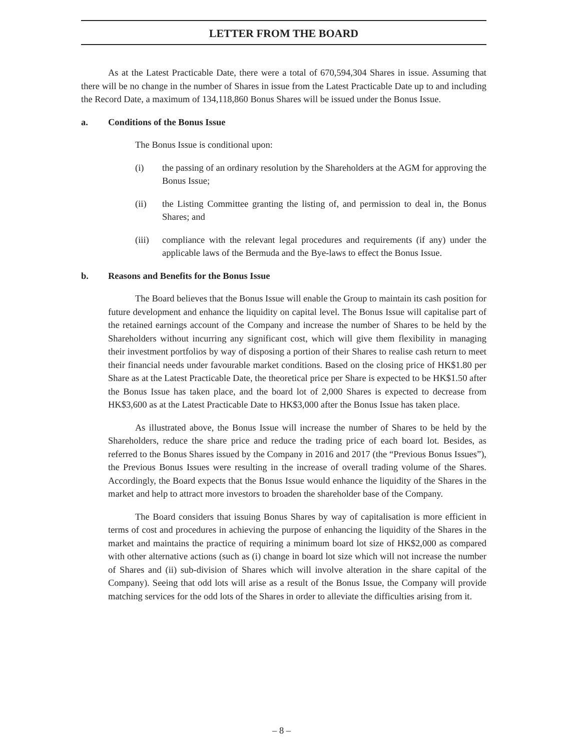LETTER FROM THE BOARD
As at the Latest Practicable Date, there were a total of 670,594,304 Shares in issue. Assuming that there will be no change in the number of Shares in issue from the Latest Practicable Date up to and including the Record Date, a maximum of 134,118,860 Bonus Shares will be issued under the Bonus Issue.
a. Conditions of the Bonus Issue
The Bonus Issue is conditional upon:
(i) the passing of an ordinary resolution by the Shareholders at the AGM for approving the Bonus Issue;
(ii) the Listing Committee granting the listing of, and permission to deal in, the Bonus Shares; and
(iii) compliance with the relevant legal procedures and requirements (if any) under the applicable laws of the Bermuda and the Bye-laws to effect the Bonus Issue.
b. Reasons and Benefits for the Bonus Issue
The Board believes that the Bonus Issue will enable the Group to maintain its cash position for future development and enhance the liquidity on capital level. The Bonus Issue will capitalise part of the retained earnings account of the Company and increase the number of Shares to be held by the Shareholders without incurring any significant cost, which will give them flexibility in managing their investment portfolios by way of disposing a portion of their Shares to realise cash return to meet their financial needs under favourable market conditions. Based on the closing price of HK$1.80 per Share as at the Latest Practicable Date, the theoretical price per Share is expected to be HK$1.50 after the Bonus Issue has taken place, and the board lot of 2,000 Shares is expected to decrease from HK$3,600 as at the Latest Practicable Date to HK$3,000 after the Bonus Issue has taken place.
As illustrated above, the Bonus Issue will increase the number of Shares to be held by the Shareholders, reduce the share price and reduce the trading price of each board lot. Besides, as referred to the Bonus Shares issued by the Company in 2016 and 2017 (the “Previous Bonus Issues”), the Previous Bonus Issues were resulting in the increase of overall trading volume of the Shares. Accordingly, the Board expects that the Bonus Issue would enhance the liquidity of the Shares in the market and help to attract more investors to broaden the shareholder base of the Company.
The Board considers that issuing Bonus Shares by way of capitalisation is more efficient in terms of cost and procedures in achieving the purpose of enhancing the liquidity of the Shares in the market and maintains the practice of requiring a minimum board lot size of HK$2,000 as compared with other alternative actions (such as (i) change in board lot size which will not increase the number of Shares and (ii) sub-division of Shares which will involve alteration in the share capital of the Company). Seeing that odd lots will arise as a result of the Bonus Issue, the Company will provide matching services for the odd lots of the Shares in order to alleviate the difficulties arising from it.
– 8 –